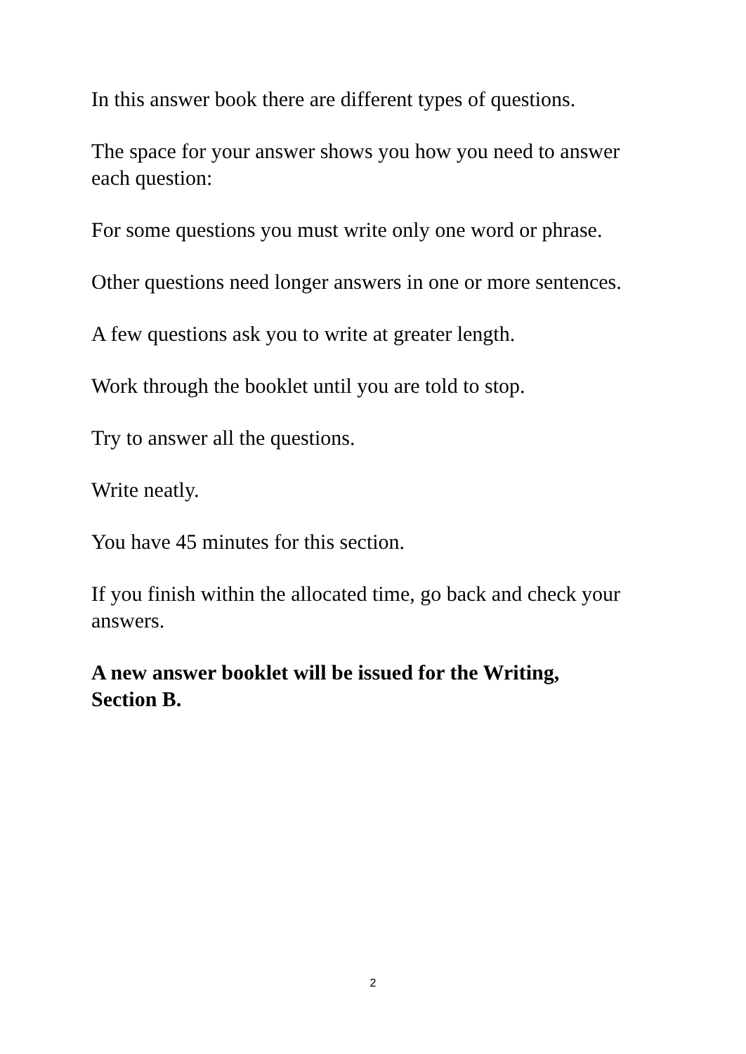In this answer book there are different types of questions.
The space for your answer shows you how you need to answer each question:
For some questions you must write only one word or phrase.
Other questions need longer answers in one or more sentences.
A few questions ask you to write at greater length.
Work through the booklet until you are told to stop.
Try to answer all the questions.
Write neatly.
You have 45 minutes for this section.
If you finish within the allocated time, go back and check your answers.
A new answer booklet will be issued for the Writing,
Section B.
2